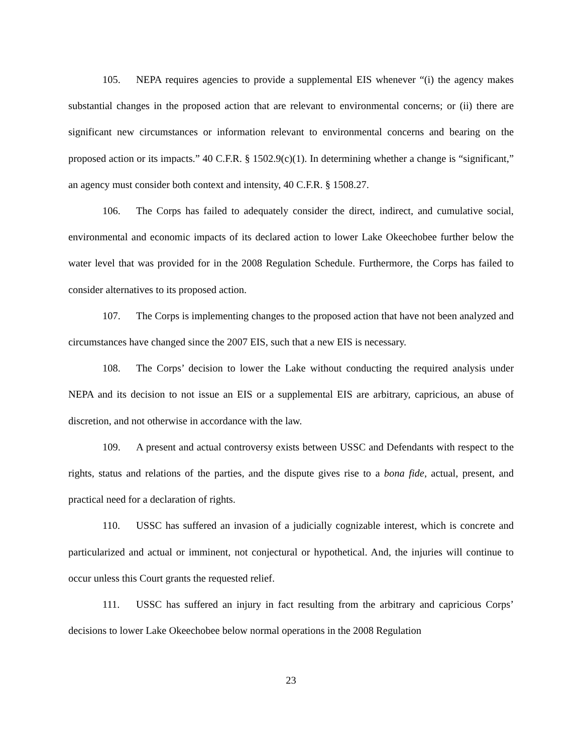105. NEPA requires agencies to provide a supplemental EIS whenever “(i) the agency makes substantial changes in the proposed action that are relevant to environmental concerns; or (ii) there are significant new circumstances or information relevant to environmental concerns and bearing on the proposed action or its impacts.” 40 C.F.R. § 1502.9(c)(1). In determining whether a change is “significant,” an agency must consider both context and intensity, 40 C.F.R. § 1508.27.
106. The Corps has failed to adequately consider the direct, indirect, and cumulative social, environmental and economic impacts of its declared action to lower Lake Okeechobee further below the water level that was provided for in the 2008 Regulation Schedule. Furthermore, the Corps has failed to consider alternatives to its proposed action.
107. The Corps is implementing changes to the proposed action that have not been analyzed and circumstances have changed since the 2007 EIS, such that a new EIS is necessary.
108. The Corps’ decision to lower the Lake without conducting the required analysis under NEPA and its decision to not issue an EIS or a supplemental EIS are arbitrary, capricious, an abuse of discretion, and not otherwise in accordance with the law.
109. A present and actual controversy exists between USSC and Defendants with respect to the rights, status and relations of the parties, and the dispute gives rise to a bona fide, actual, present, and practical need for a declaration of rights.
110. USSC has suffered an invasion of a judicially cognizable interest, which is concrete and particularized and actual or imminent, not conjectural or hypothetical. And, the injuries will continue to occur unless this Court grants the requested relief.
111. USSC has suffered an injury in fact resulting from the arbitrary and capricious Corps’ decisions to lower Lake Okeechobee below normal operations in the 2008 Regulation
23